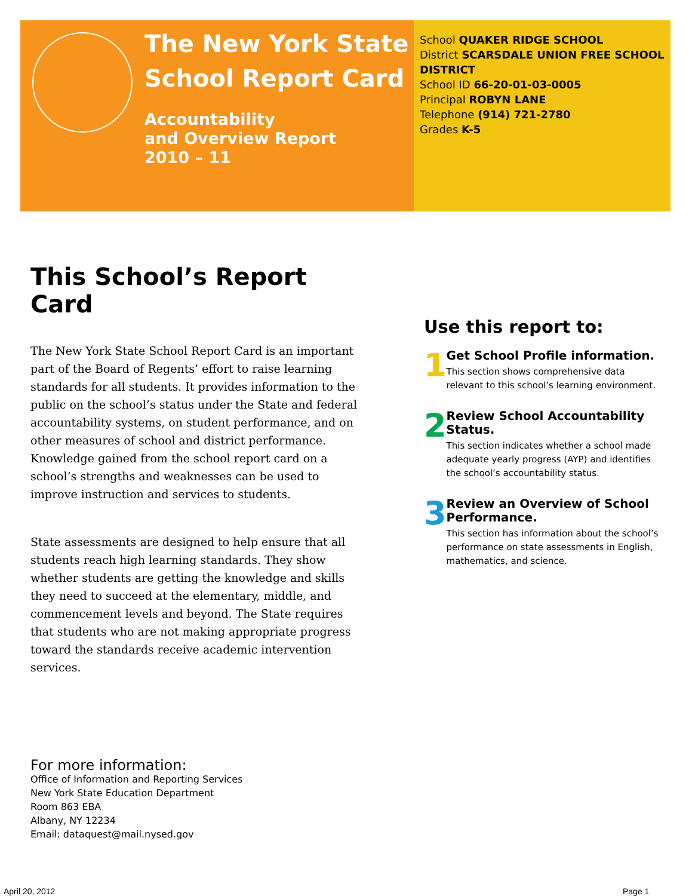The New York State
School Report Card
Accountability
and Overview Report
2010 – 11
School QUAKER RIDGE SCHOOL
District SCARSDALE UNION FREE SCHOOL DISTRICT
School ID 66-20-01-03-0005
Principal ROBYN LANE
Telephone (914) 721-2780
Grades K-5
This School’s Report Card
The New York State School Report Card is an important part of the Board of Regents’ effort to raise learning standards for all students. It provides information to the public on the school’s status under the State and federal accountability systems, on student performance, and on other measures of school and district performance. Knowledge gained from the school report card on a school’s strengths and weaknesses can be used to improve instruction and services to students.
State assessments are designed to help ensure that all students reach high learning standards. They show whether students are getting the knowledge and skills they need to succeed at the elementary, middle, and commencement levels and beyond. The State requires that students who are not making appropriate progress toward the standards receive academic intervention services.
Use this report to:
1
Get School Profile information.
This section shows comprehensive data relevant to this school’s learning environment.
2
Review School Accountability Status.
This section indicates whether a school made adequate yearly progress (AYP) and identifies the school’s accountability status.
3
Review an Overview of School Performance.
This section has information about the school’s performance on state assessments in English, mathematics, and science.
For more information:
Office of Information and Reporting Services
New York State Education Department
Room 863 EBA
Albany, NY 12234
Email: dataquest@mail.nysed.gov
April 20, 2012 Page 1